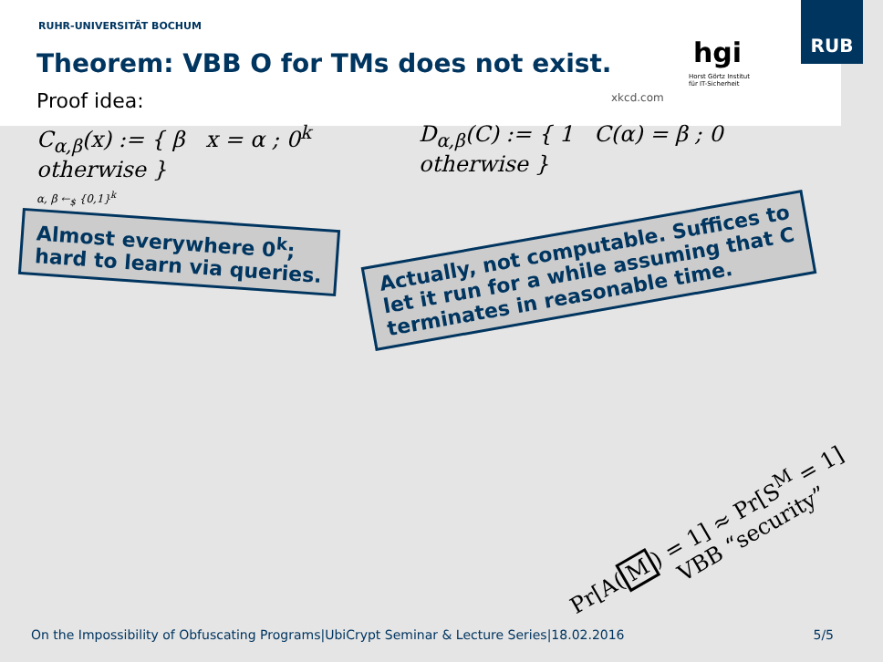RUB
RUHR-UNIVERSITÄT BOCHUM
Theorem: VBB O for TMs does not exist.
xkcd.com
hgi
Horst Görtz Institut
für IT-Sicherheit
Proof idea:
C<sub>α,β</sub>(x) := { β x = α ; 0<sup>k</sup> otherwise }
α, β ←<sub>$</sub> {0,1}<sup>k</sup>
D<sub>α,β</sub>(C) := { 1 C(α) = β ; 0 otherwise }
Almost everywhere 0<sup>k</sup>;
hard to learn via queries.
Actually, not computable. Suffices to
let it run for a while assuming that C
terminates in reasonable time.
Pr[A(M) = 1] ≈ Pr[S<sup>M</sup> = 1]
VBB “security”
On the Impossibility of Obfuscating Programs|UbiCrypt Seminar & Lecture Series|18.02.2016 5/5